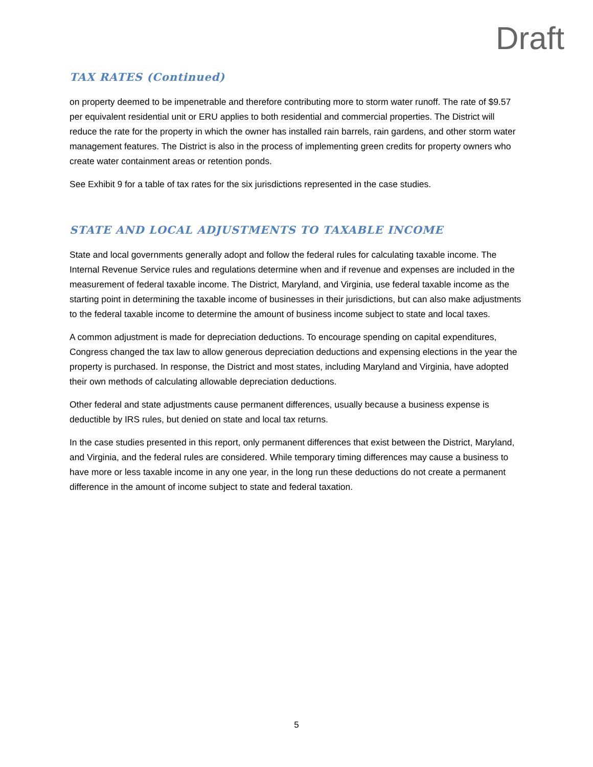Draft
TAX RATES (Continued)
on property deemed to be impenetrable and therefore contributing more to storm water runoff. The rate of $9.57 per equivalent residential unit or ERU applies to both residential and commercial properties. The District will reduce the rate for the property in which the owner has installed rain barrels, rain gardens, and other storm water management features. The District is also in the process of implementing green credits for property owners who create water containment areas or retention ponds.
See Exhibit 9 for a table of tax rates for the six jurisdictions represented in the case studies.
STATE AND LOCAL ADJUSTMENTS TO TAXABLE INCOME
State and local governments generally adopt and follow the federal rules for calculating taxable income. The Internal Revenue Service rules and regulations determine when and if revenue and expenses are included in the measurement of federal taxable income. The District, Maryland, and Virginia, use federal taxable income as the starting point in determining the taxable income of businesses in their jurisdictions, but can also make adjustments to the federal taxable income to determine the amount of business income subject to state and local taxes.
A common adjustment is made for depreciation deductions. To encourage spending on capital expenditures, Congress changed the tax law to allow generous depreciation deductions and expensing elections in the year the property is purchased. In response, the District and most states, including Maryland and Virginia, have adopted their own methods of calculating allowable depreciation deductions.
Other federal and state adjustments cause permanent differences, usually because a business expense is deductible by IRS rules, but denied on state and local tax returns.
In the case studies presented in this report, only permanent differences that exist between the District, Maryland, and Virginia, and the federal rules are considered. While temporary timing differences may cause a business to have more or less taxable income in any one year, in the long run these deductions do not create a permanent difference in the amount of income subject to state and federal taxation.
5